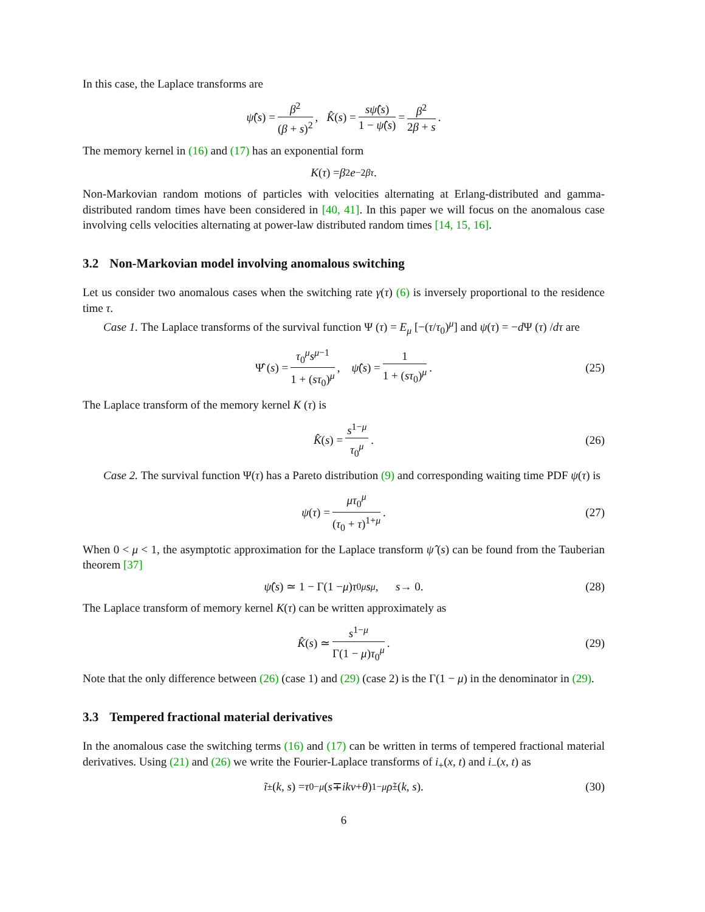In this case, the Laplace transforms are
ψ̂ (s) = β<sup>2</sup> (β + s)<sup>2</sup>, K̂ (s) = sψ̂(s) 1 − ψ̂(s) = β<sup>2</sup> 2β + s.
The memory kernel in (16) and (17) has an exponential form
K (τ) = β<sup>2</sup> e<sup>−2βτ</sup>.
Non-Markovian random motions of particles with velocities alternating at Erlang-distributed and gamma-distributed random times have been considered in [40, 41]. In this paper we will focus on the anomalous case involving cells velocities alternating at power-law distributed random times [14, 15, 16].
3.2 Non-Markovian model involving anomalous switching
Let us consider two anomalous cases when the switching rate γ(τ) (6) is inversely proportional to the residence time τ.
Case 1. The Laplace transforms of the survival function Ψ (τ) = E<sub>μ</sub> [−(τ/τ<sub>0</sub>)<sup>μ</sup>] and ψ(τ) = −d Ψ (τ) /dτ are
Ψ̂ (s) = τ<sub>0</sub><sup>μ</sup>s<sup>μ−1</sup> 1 + (sτ<sub>0</sub>)<sup>μ</sup>, ψ̂ (s) = 1 1 + (sτ<sub>0</sub>)<sup>μ</sup>. (25)
The Laplace transform of the memory kernel K (τ) is
K̂ (s) = s<sup>1−μ</sup> τ<sub>0</sub><sup>μ</sup>. (26)
Case 2. The survival function Ψ(τ) has a Pareto distribution (9) and corresponding waiting time PDF ψ(τ) is
ψ (τ) = μτ<sub>0</sub><sup>μ</sup> (τ<sub>0</sub> + τ)<sup>1+μ</sup>. (27)
When 0 < μ < 1, the asymptotic approximation for the Laplace transform ψ̂ (s) can be found from the Tauberian theorem [37]
ψ̂ (s) ≃ 1 − Γ(1 − μ) τ<sub>0</sub><sup>μ</sup> s<sup>μ</sup>, s → 0. (28)
The Laplace transform of memory kernel K(τ) can be written approximately as
K̂ (s) ≃ s<sup>1−μ</sup> Γ(1 − μ)τ<sub>0</sub><sup>μ</sup>. (29)
Note that the only difference between (26) (case 1) and (29) (case 2) is the Γ(1 − μ) in the denominator in (29).
3.3 Tempered fractional material derivatives
In the anomalous case the switching terms (16) and (17) can be written in terms of tempered fractional material derivatives. Using (21) and (26) we write the Fourier-Laplace transforms of i<sub>+</sub>(x, t) and i<sub>−</sub>(x, t) as
ĩ<sub>±</sub>(k, s) = τ<sub>0</sub><sup>−μ</sup> (s ∓ ikv + θ)<sup>1−μ</sup> ρ̃<sub>±</sub>(k, s). (30)
6